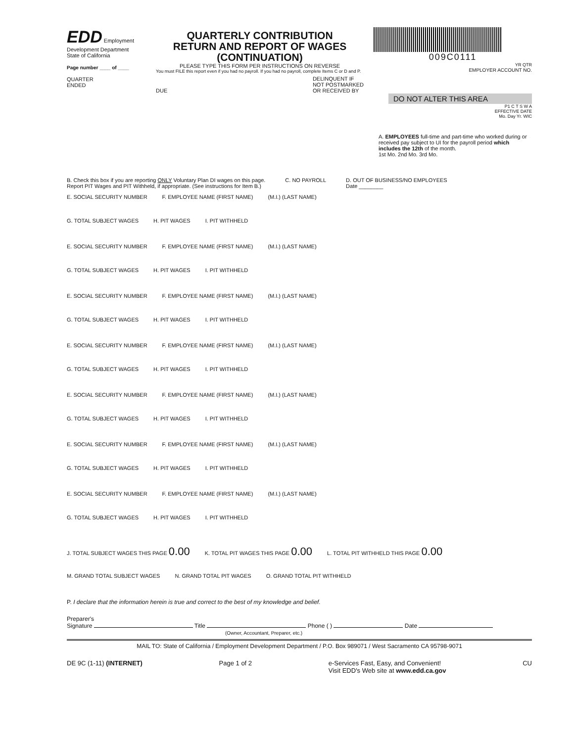EDD Employment Development Department
State of California
Page number ____ of ____
QUARTER
ENDED
QUARTERLY CONTRIBUTION
RETURN AND REPORT OF WAGES
(CONTINUATION)
PLEASE TYPE THIS FORM PER INSTRUCTIONS ON REVERSE
You must FILE this report even if you had no payroll. If you had no payroll, complete Items C or D and P.
DUE DELINQUENT IF
NOT POSTMARKED
OR RECEIVED BY
009C0111
YR QTR
EMPLOYER ACCOUNT NO.
DO NOT ALTER THIS AREA
P1 C T S W A
EFFECTIVE DATE
Mo. Day Yr. WIC
A. EMPLOYEES full-time and part-time who worked during or received pay subject to UI for the payroll period which includes the 12th of the month.
1st Mo. 2nd Mo. 3rd Mo.
B. Check this box if you are reporting ONLY Voluntary Plan DI wages on this page.
Report PIT Wages and PIT Withheld, if appropriate. (See instructions for Item B.) C. NO PAYROLL D. OUT OF BUSINESS/NO EMPLOYEES
Date ________
E. SOCIAL SECURITY NUMBER F. EMPLOYEE NAME (FIRST NAME) (M.I.) (LAST NAME)
G. TOTAL SUBJECT WAGES H. PIT WAGES I. PIT WITHHELD
E. SOCIAL SECURITY NUMBER F. EMPLOYEE NAME (FIRST NAME) (M.I.) (LAST NAME)
G. TOTAL SUBJECT WAGES H. PIT WAGES I. PIT WITHHELD
E. SOCIAL SECURITY NUMBER F. EMPLOYEE NAME (FIRST NAME) (M.I.) (LAST NAME)
G. TOTAL SUBJECT WAGES H. PIT WAGES I. PIT WITHHELD
E. SOCIAL SECURITY NUMBER F. EMPLOYEE NAME (FIRST NAME) (M.I.) (LAST NAME)
G. TOTAL SUBJECT WAGES H. PIT WAGES I. PIT WITHHELD
E. SOCIAL SECURITY NUMBER F. EMPLOYEE NAME (FIRST NAME) (M.I.) (LAST NAME)
G. TOTAL SUBJECT WAGES H. PIT WAGES I. PIT WITHHELD
E. SOCIAL SECURITY NUMBER F. EMPLOYEE NAME (FIRST NAME) (M.I.) (LAST NAME)
G. TOTAL SUBJECT WAGES H. PIT WAGES I. PIT WITHHELD
E. SOCIAL SECURITY NUMBER F. EMPLOYEE NAME (FIRST NAME) (M.I.) (LAST NAME)
G. TOTAL SUBJECT WAGES H. PIT WAGES I. PIT WITHHELD
J. TOTAL SUBJECT WAGES THIS PAGE 0.00 K. TOTAL PIT WAGES THIS PAGE 0.00 L. TOTAL PIT WITHHELD THIS PAGE 0.00
M. GRAND TOTAL SUBJECT WAGES N. GRAND TOTAL PIT WAGES O. GRAND TOTAL PIT WITHHELD
P. I declare that the information herein is true and correct to the best of my knowledge and belief.
Preparer's
Signature Title Phone ( ) Date
(Owner, Accountant, Preparer, etc.)
MAIL TO: State of California / Employment Development Department / P.O. Box 989071 / West Sacramento CA 95798-9071
DE 9C (1-11) (INTERNET) Page 1 of 2 e-Services Fast, Easy, and Convenient!
Visit EDD's Web site at www.edd.ca.gov CU